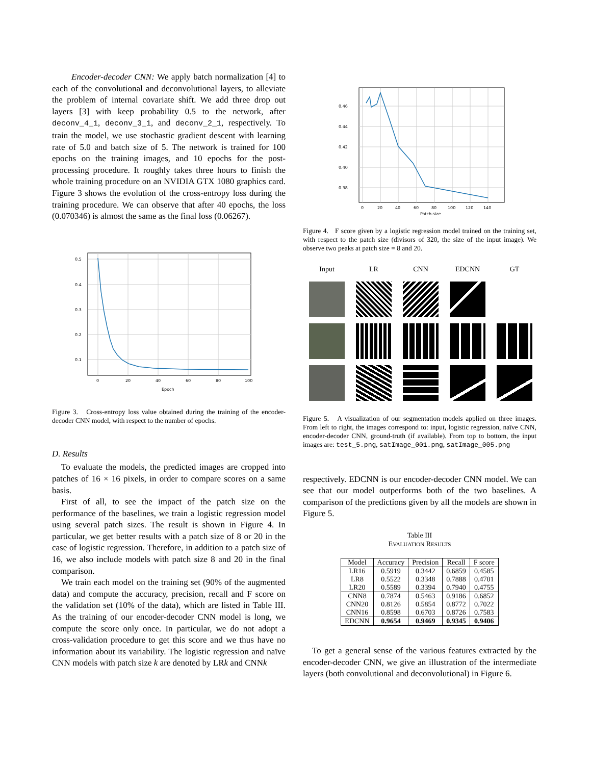Encoder-decoder CNN: We apply batch normalization [4] to each of the convolutional and deconvolutional layers, to alleviate the problem of internal covariate shift. We add three drop out layers [3] with keep probability 0.5 to the network, after deconv_4_1, deconv_3_1, and deconv_2_1, respectively. To train the model, we use stochastic gradient descent with learning rate of 5.0 and batch size of 5. The network is trained for 100 epochs on the training images, and 10 epochs for the post-processing procedure. It roughly takes three hours to finish the whole training procedure on an NVIDIA GTX 1080 graphics card. Figure 3 shows the evolution of the cross-entropy loss during the training procedure. We can observe that after 40 epochs, the loss (0.070346) is almost the same as the final loss (0.06267).
0.5
0.4
0.3
0.2
0.1
0
20
40
60
80
100
Epoch
Figure 3. Cross-entropy loss value obtained during the training of the encoder-decoder CNN model, with respect to the number of epochs.
D. Results
To evaluate the models, the predicted images are cropped into patches of 16 × 16 pixels, in order to compare scores on a same basis.
First of all, to see the impact of the patch size on the performance of the baselines, we train a logistic regression model using several patch sizes. The result is shown in Figure 4. In particular, we get better results with a patch size of 8 or 20 in the case of logistic regression. Therefore, in addition to a patch size of 16, we also include models with patch size 8 and 20 in the final comparison.
We train each model on the training set (90% of the augmented data) and compute the accuracy, precision, recall and F score on the validation set (10% of the data), which are listed in Table III. As the training of our encoder-decoder CNN model is long, we compute the score only once. In particular, we do not adopt a cross-validation procedure to get this score and we thus have no information about its variability. The logistic regression and naïve CNN models with patch size k are denoted by LRk and CNNk
0.46
0.44
0.42
0.40
0.38
0
20
40
60
80
100
120
140
Patch-size
Figure 4. F score given by a logistic regression model trained on the training set, with respect to the patch size (divisors of 320, the size of the input image). We observe two peaks at patch size = 8 and 20.
Input
LR
CNN
EDCNN
GT
Figure 5. A visualization of our segmentation models applied on three images. From left to right, the images correspond to: input, logistic regression, naïve CNN, encoder-decoder CNN, ground-truth (if available). From top to bottom, the input images are: test_5.png, satImage_001.png, satImage_005.png
respectively. EDCNN is our encoder-decoder CNN model. We can see that our model outperforms both of the two baselines. A comparison of the predictions given by all the models are shown in Figure 5.
Table III
EVALUATION RESULTS
| Model | Accuracy | Precision | Recall | F score |
| --- | --- | --- | --- | --- |
| LR16 | 0.5919 | 0.3442 | 0.6859 | 0.4585 |
| LR8 | 0.5522 | 0.3348 | 0.7888 | 0.4701 |
| LR20 | 0.5589 | 0.3394 | 0.7940 | 0.4755 |
| CNN8 | 0.7874 | 0.5463 | 0.9186 | 0.6852 |
| CNN20 | 0.8126 | 0.5854 | 0.8772 | 0.7022 |
| CNN16 | 0.8598 | 0.6703 | 0.8726 | 0.7583 |
| EDCNN | 0.9654 | 0.9469 | 0.9345 | 0.9406 |
To get a general sense of the various features extracted by the encoder-decoder CNN, we give an illustration of the intermediate layers (both convolutional and deconvolutional) in Figure 6.